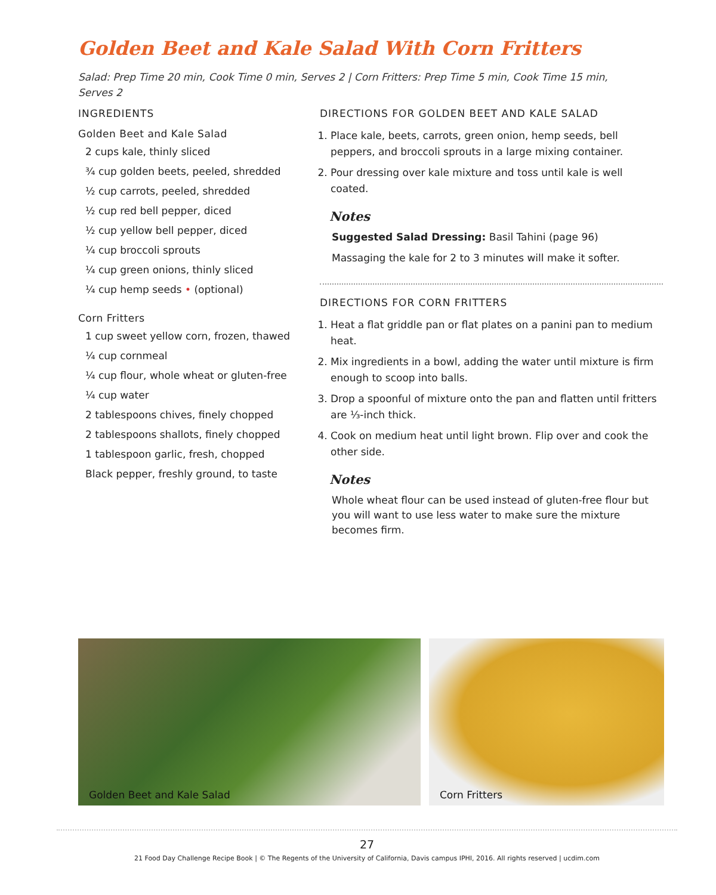Golden Beet and Kale Salad With Corn Fritters
Salad: Prep Time 20 min, Cook Time 0 min, Serves 2 | Corn Fritters: Prep Time 5 min, Cook Time 15 min, Serves 2
INGREDIENTS
Golden Beet and Kale Salad
2 cups kale, thinly sliced
¾ cup golden beets, peeled, shredded
½ cup carrots, peeled, shredded
½ cup red bell pepper, diced
½ cup yellow bell pepper, diced
¼ cup broccoli sprouts
¼ cup green onions, thinly sliced
¼ cup hemp seeds • (optional)
Corn Fritters
1 cup sweet yellow corn, frozen, thawed
¼ cup cornmeal
¼ cup flour, whole wheat or gluten-free
¼ cup water
2 tablespoons chives, finely chopped
2 tablespoons shallots, finely chopped
1 tablespoon garlic, fresh, chopped
Black pepper, freshly ground, to taste
DIRECTIONS FOR GOLDEN BEET AND KALE SALAD
1. Place kale, beets, carrots, green onion, hemp seeds, bell peppers, and broccoli sprouts in a large mixing container.
2. Pour dressing over kale mixture and toss until kale is well coated.
Notes
Suggested Salad Dressing: Basil Tahini (page 96)
Massaging the kale for 2 to 3 minutes will make it softer.
DIRECTIONS FOR CORN FRITTERS
1. Heat a flat griddle pan or flat plates on a panini pan to medium heat.
2. Mix ingredients in a bowl, adding the water until mixture is firm enough to scoop into balls.
3. Drop a spoonful of mixture onto the pan and flatten until fritters are ⅓-inch thick.
4. Cook on medium heat until light brown. Flip over and cook the other side.
Notes
Whole wheat flour can be used instead of gluten-free flour but you will want to use less water to make sure the mixture becomes firm.
Golden Beet and Kale Salad Corn Fritters
27
21 Food Day Challenge Recipe Book | © The Regents of the University of California, Davis campus IPHI, 2016. All rights reserved | ucdim.com